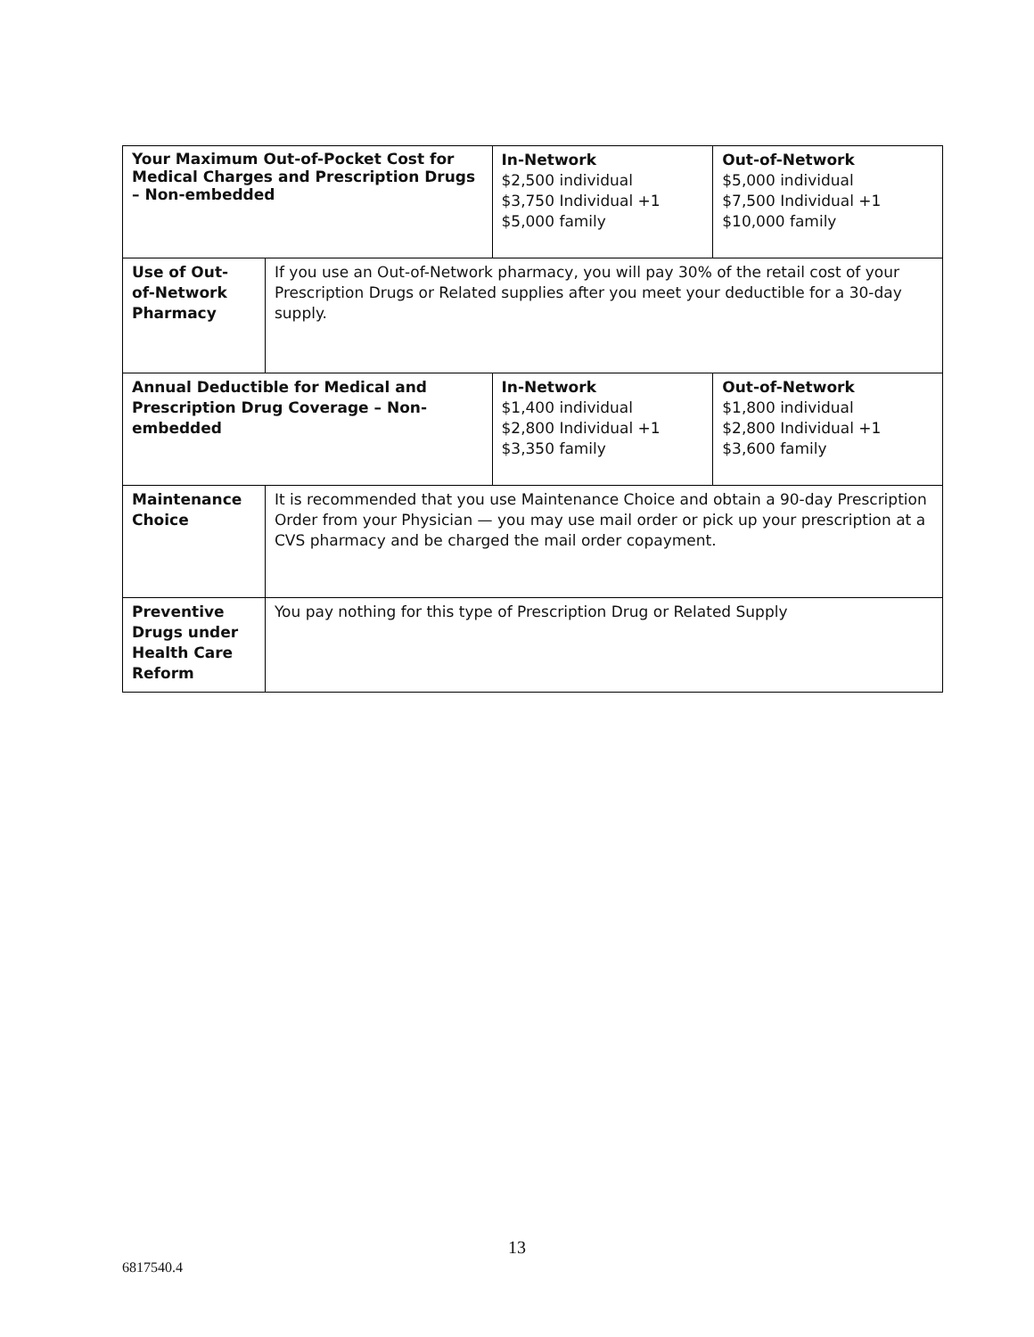| Your Maximum Out-of-Pocket Cost for Medical Charges and Prescription Drugs – Non-embedded | | In-Network $2,500 individual $3,750 Individual +1 $5,000 family | Out-of-Network $5,000 individual $7,500 Individual +1 $10,000 family |
| Use of Out- of-Network Pharmacy | If you use an Out-of-Network pharmacy, you will pay 30% of the retail cost of your Prescription Drugs or Related supplies after you meet your deductible for a 30-day supply. | | |
| Annual Deductible for Medical and Prescription Drug Coverage – Non-embedded | | In-Network $1,400 individual $2,800 Individual +1 $3,350 family | Out-of-Network $1,800 individual $2,800 Individual +1 $3,600 family |
| Maintenance Choice | It is recommended that you use Maintenance Choice and obtain a 90-day Prescription Order from your Physician — you may use mail order or pick up your prescription at a CVS pharmacy and be charged the mail order copayment. | | |
| Preventive Drugs under Health Care Reform | You pay nothing for this type of Prescription Drug or Related Supply | | |
13
6817540.4